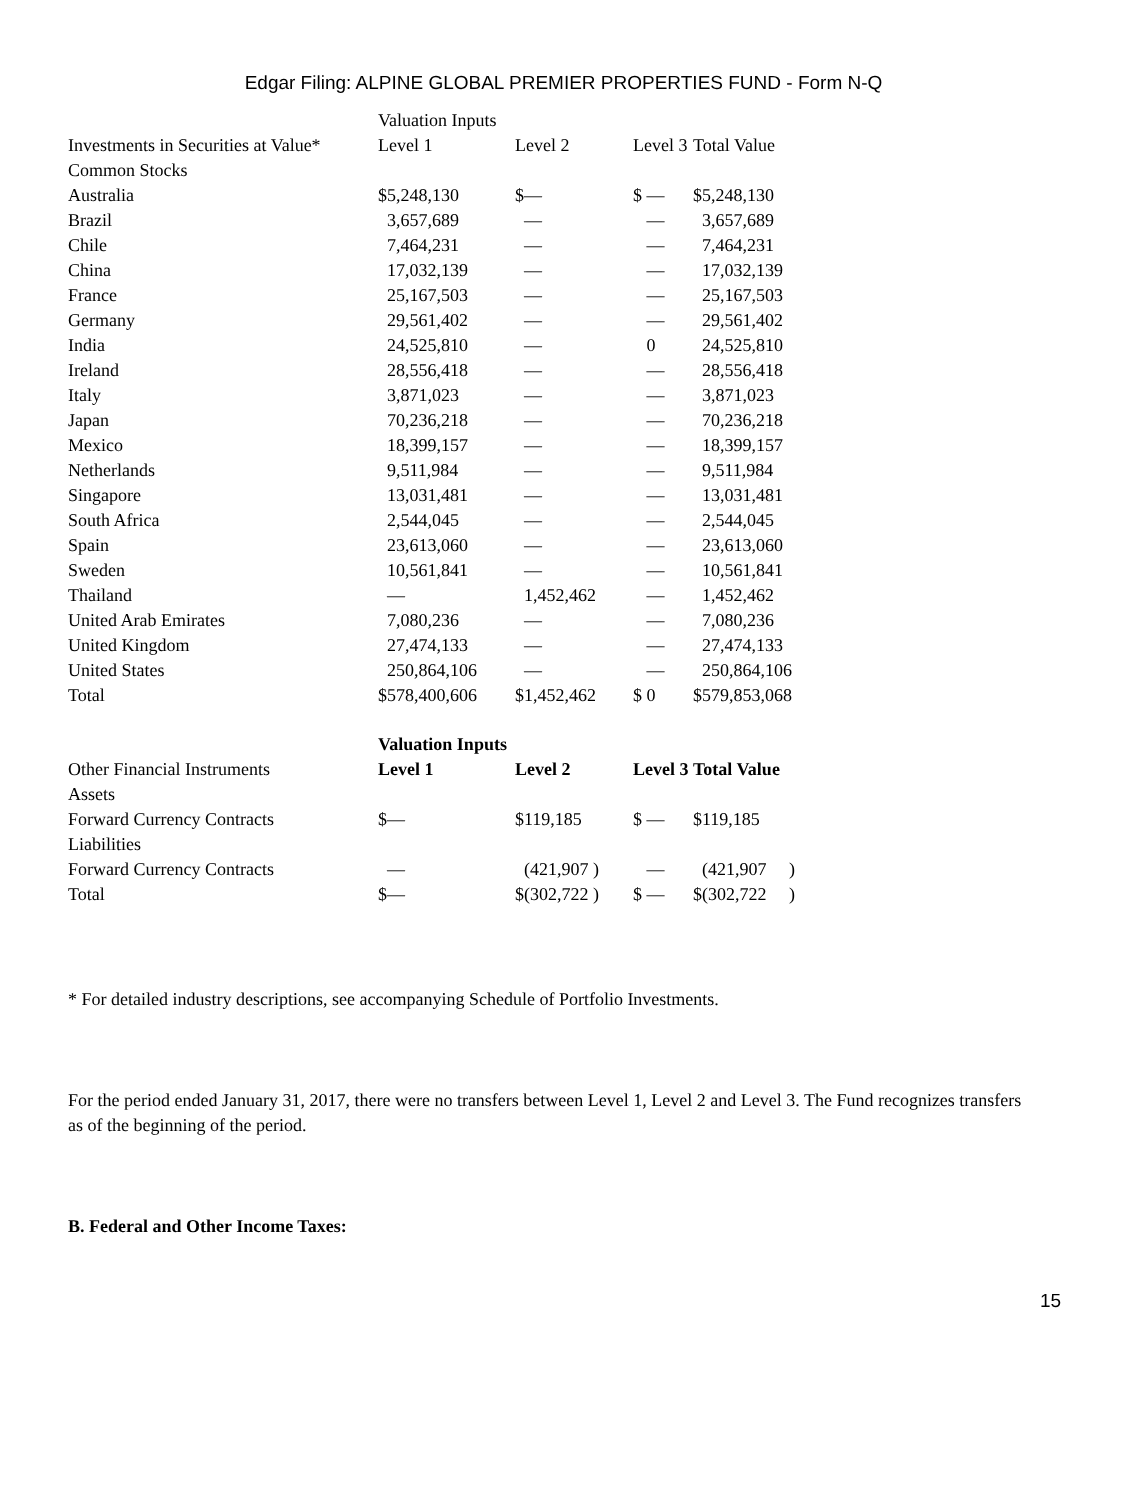Edgar Filing: ALPINE GLOBAL PREMIER PROPERTIES FUND - Form N-Q
| | Valuation Inputs | | | |
| Investments in Securities at Value* | Level 1 | Level 2 | Level 3 | Total Value |
| Common Stocks | | | | |
| Australia | $5,248,130 | $— | $ — | $5,248,130 |
| Brazil | 3,657,689 | — | — | 3,657,689 |
| Chile | 7,464,231 | — | — | 7,464,231 |
| China | 17,032,139 | — | — | 17,032,139 |
| France | 25,167,503 | — | — | 25,167,503 |
| Germany | 29,561,402 | — | — | 29,561,402 |
| India | 24,525,810 | — | 0 | 24,525,810 |
| Ireland | 28,556,418 | — | — | 28,556,418 |
| Italy | 3,871,023 | — | — | 3,871,023 |
| Japan | 70,236,218 | — | — | 70,236,218 |
| Mexico | 18,399,157 | — | — | 18,399,157 |
| Netherlands | 9,511,984 | — | — | 9,511,984 |
| Singapore | 13,031,481 | — | — | 13,031,481 |
| South Africa | 2,544,045 | — | — | 2,544,045 |
| Spain | 23,613,060 | — | — | 23,613,060 |
| Sweden | 10,561,841 | — | — | 10,561,841 |
| Thailand | — | 1,452,462 | — | 1,452,462 |
| United Arab Emirates | 7,080,236 | — | — | 7,080,236 |
| United Kingdom | 27,474,133 | — | — | 27,474,133 |
| United States | 250,864,106 | — | — | 250,864,106 |
| Total | $578,400,606 | $1,452,462 | $ 0 | $579,853,068 |
| | Valuation Inputs | | | |
| Other Financial Instruments | Level 1 | Level 2 | Level 3 | Total Value |
| Assets | | | | |
| Forward Currency Contracts | $— | $119,185 | $ — | $119,185 |
| Liabilities | | | | |
| Forward Currency Contracts | — | (421,907 ) | — | (421,907 ) |
| Total | $— | $(302,722 ) | $ — | $(302,722 ) |
* For detailed industry descriptions, see accompanying Schedule of Portfolio Investments.
For the period ended January 31, 2017, there were no transfers between Level 1, Level 2 and Level 3. The Fund recognizes transfers as of the beginning of the period.
B. Federal and Other Income Taxes:
15